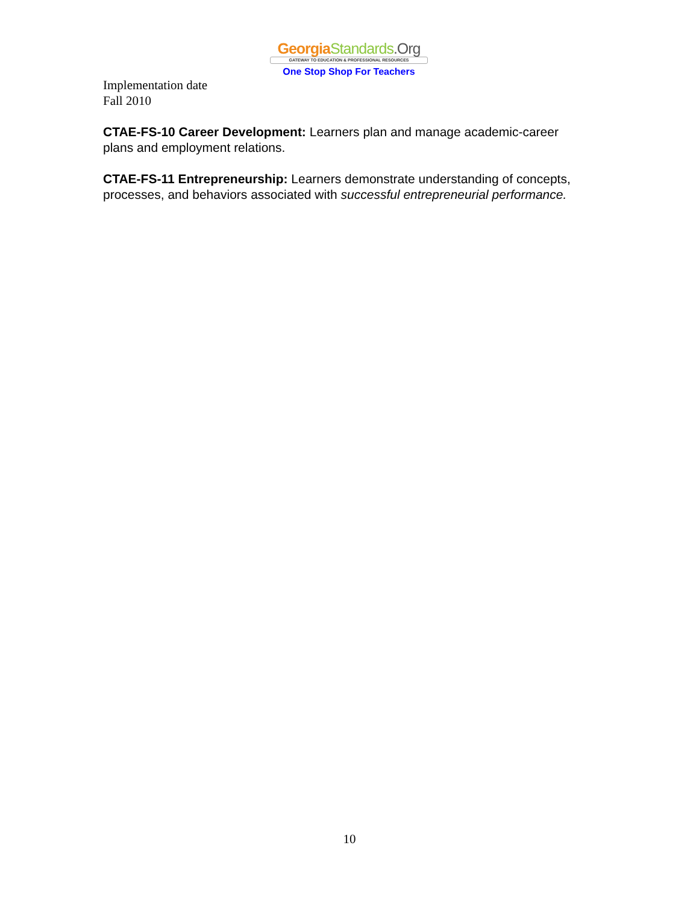Georgia Standards.Org
GATEWAY TO EDUCATION & PROFESSIONAL RESOURCES
One Stop Shop For Teachers
Implementation date
Fall 2010
CTAE-FS-10 Career Development: Learners plan and manage academic-career plans and employment relations.
CTAE-FS-11 Entrepreneurship: Learners demonstrate understanding of concepts, processes, and behaviors associated with successful entrepreneurial performance.
10